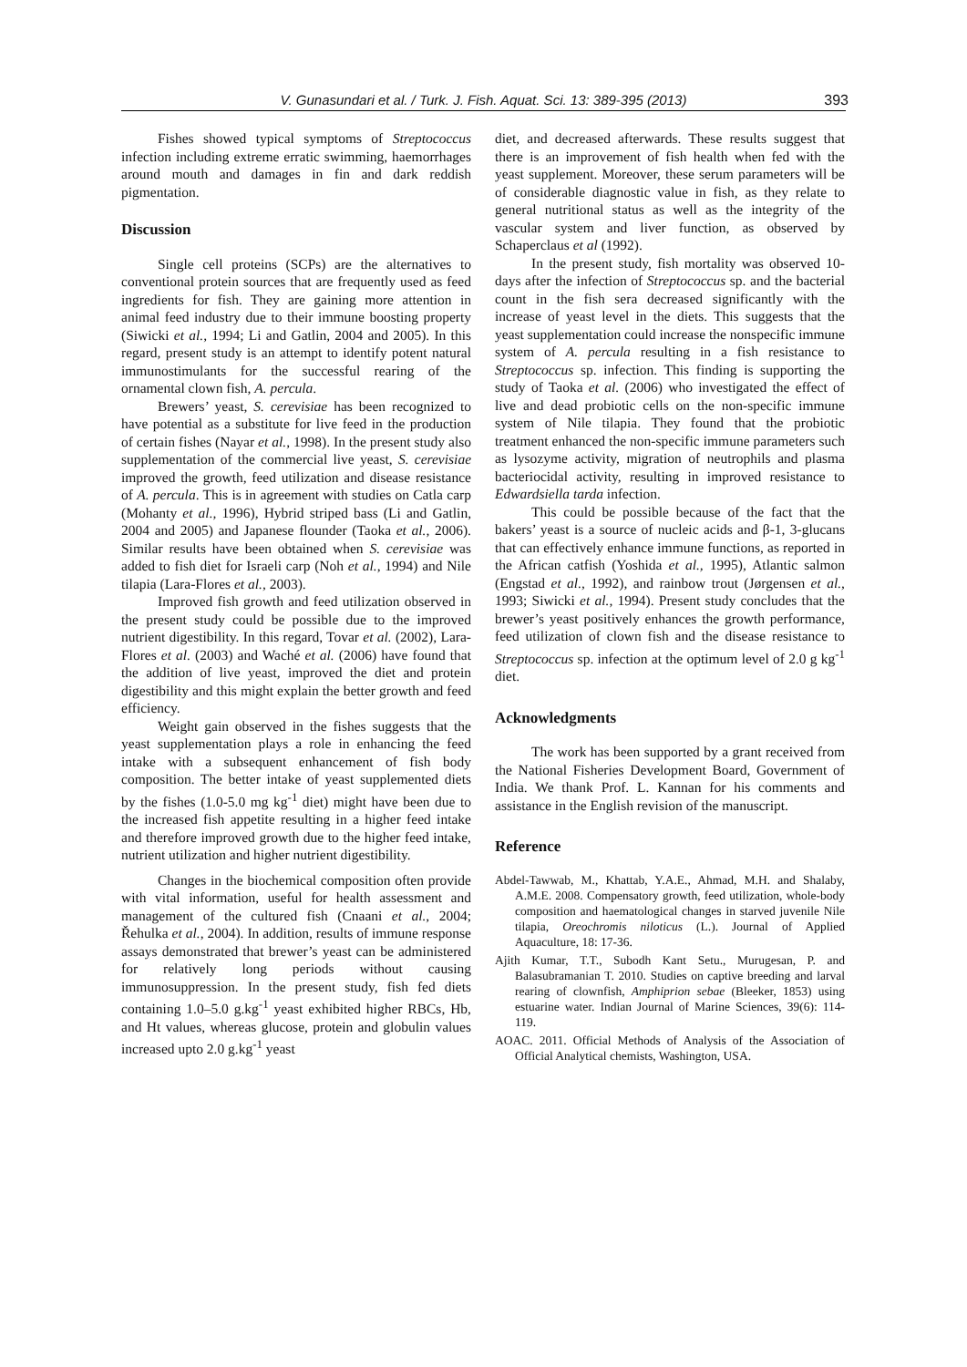V. Gunasundari et al. / Turk. J. Fish. Aquat. Sci. 13: 389-395 (2013)
393
Fishes showed typical symptoms of Streptococcus infection including extreme erratic swimming, haemorrhages around mouth and damages in fin and dark reddish pigmentation.
Discussion
Single cell proteins (SCPs) are the alternatives to conventional protein sources that are frequently used as feed ingredients for fish. They are gaining more attention in animal feed industry due to their immune boosting property (Siwicki et al., 1994; Li and Gatlin, 2004 and 2005). In this regard, present study is an attempt to identify potent natural immunostimulants for the successful rearing of the ornamental clown fish, A. percula.
Brewers’ yeast, S. cerevisiae has been recognized to have potential as a substitute for live feed in the production of certain fishes (Nayar et al., 1998). In the present study also supplementation of the commercial live yeast, S. cerevisiae improved the growth, feed utilization and disease resistance of A. percula. This is in agreement with studies on Catla carp (Mohanty et al., 1996), Hybrid striped bass (Li and Gatlin, 2004 and 2005) and Japanese flounder (Taoka et al., 2006). Similar results have been obtained when S. cerevisiae was added to fish diet for Israeli carp (Noh et al., 1994) and Nile tilapia (Lara-Flores et al., 2003).
Improved fish growth and feed utilization observed in the present study could be possible due to the improved nutrient digestibility. In this regard, Tovar et al. (2002), Lara-Flores et al. (2003) and Waché et al. (2006) have found that the addition of live yeast, improved the diet and protein digestibility and this might explain the better growth and feed efficiency.
Weight gain observed in the fishes suggests that the yeast supplementation plays a role in enhancing the feed intake with a subsequent enhancement of fish body composition. The better intake of yeast supplemented diets by the fishes (1.0-5.0 mg kg<sup>-1</sup> diet) might have been due to the increased fish appetite resulting in a higher feed intake and therefore improved growth due to the higher feed intake, nutrient utilization and higher nutrient digestibility.
Changes in the biochemical composition often provide with vital information, useful for health assessment and management of the cultured fish (Cnaani et al., 2004; Řehulka et al., 2004). In addition, results of immune response assays demonstrated that brewer’s yeast can be administered for relatively long periods without causing immunosuppression. In the present study, fish fed diets containing 1.0–5.0 g.kg<sup>-1</sup> yeast exhibited higher RBCs, Hb, and Ht values, whereas glucose, protein and globulin values increased upto 2.0 g.kg<sup>-1</sup> yeast
diet, and decreased afterwards. These results suggest that there is an improvement of fish health when fed with the yeast supplement. Moreover, these serum parameters will be of considerable diagnostic value in fish, as they relate to general nutritional status as well as the integrity of the vascular system and liver function, as observed by Schaperclaus et al (1992).
In the present study, fish mortality was observed 10-days after the infection of Streptococcus sp. and the bacterial count in the fish sera decreased significantly with the increase of yeast level in the diets. This suggests that the yeast supplementation could increase the nonspecific immune system of A. percula resulting in a fish resistance to Streptococcus sp. infection. This finding is supporting the study of Taoka et al. (2006) who investigated the effect of live and dead probiotic cells on the non-specific immune system of Nile tilapia. They found that the probiotic treatment enhanced the non-specific immune parameters such as lysozyme activity, migration of neutrophils and plasma bacteriocidal activity, resulting in improved resistance to Edwardsiella tarda infection.
This could be possible because of the fact that the bakers’ yeast is a source of nucleic acids and β-1, 3-glucans that can effectively enhance immune functions, as reported in the African catfish (Yoshida et al., 1995), Atlantic salmon (Engstad et al., 1992), and rainbow trout (Jørgensen et al., 1993; Siwicki et al., 1994). Present study concludes that the brewer’s yeast positively enhances the growth performance, feed utilization of clown fish and the disease resistance to Streptococcus sp. infection at the optimum level of 2.0 g kg<sup>-1</sup> diet.
Acknowledgments
The work has been supported by a grant received from the National Fisheries Development Board, Government of India. We thank Prof. L. Kannan for his comments and assistance in the English revision of the manuscript.
Reference
Abdel-Tawwab, M., Khattab, Y.A.E., Ahmad, M.H. and Shalaby, A.M.E. 2008. Compensatory growth, feed utilization, whole-body composition and haematological changes in starved juvenile Nile tilapia, Oreochromis niloticus (L.). Journal of Applied Aquaculture, 18: 17-36.
Ajith Kumar, T.T., Subodh Kant Setu., Murugesan, P. and Balasubramanian T. 2010. Studies on captive breeding and larval rearing of clownfish, Amphiprion sebae (Bleeker, 1853) using estuarine water. Indian Journal of Marine Sciences, 39(6): 114-119.
AOAC. 2011. Official Methods of Analysis of the Association of Official Analytical chemists, Washington, USA.